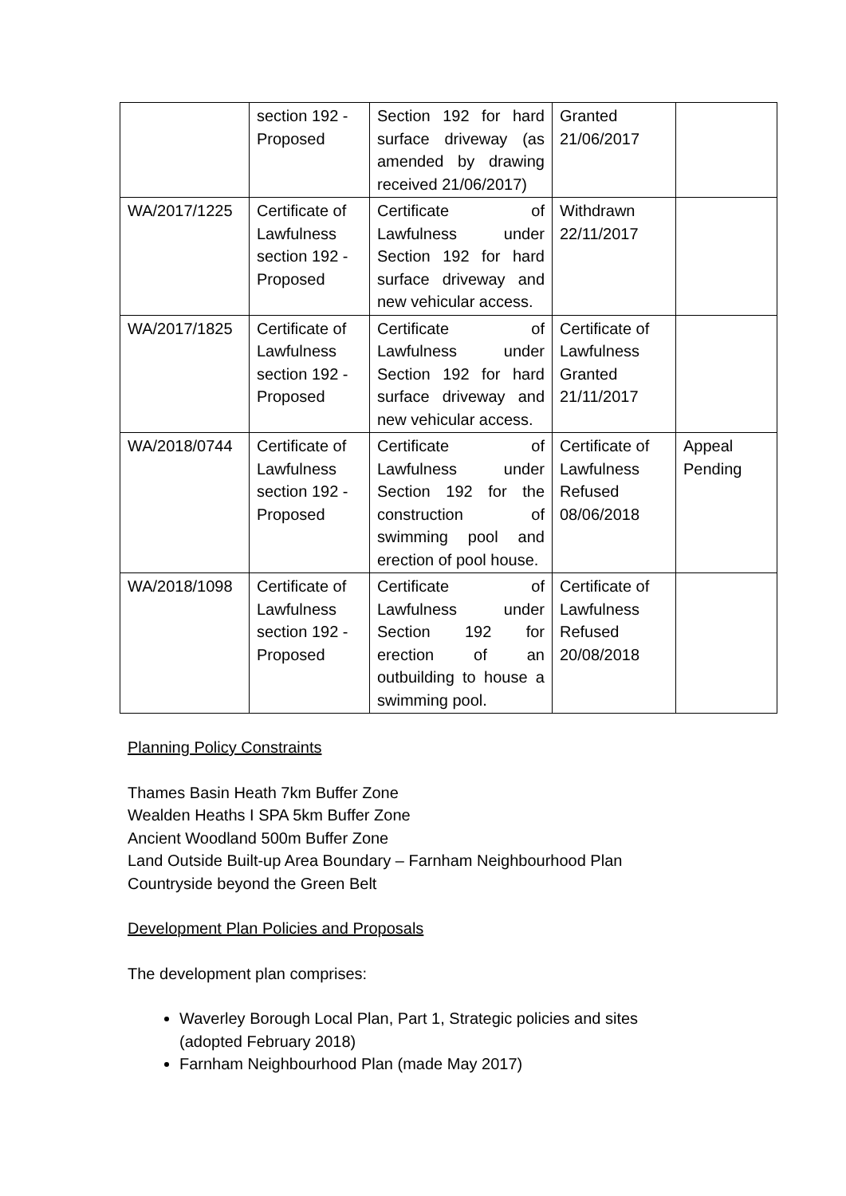| | section 192 - Proposed | Section 192 for hard surface driveway (as amended by drawing received 21/06/2017) | Granted 21/06/2017 | |
| WA/2017/1225 | Certificate of Lawfulness section 192 - Proposed | Certificate of Lawfulness under Section 192 for hard surface driveway and new vehicular access. | Withdrawn 22/11/2017 | |
| WA/2017/1825 | Certificate of Lawfulness section 192 - Proposed | Certificate of Lawfulness under Section 192 for hard surface driveway and new vehicular access. | Certificate of Lawfulness Granted 21/11/2017 | |
| WA/2018/0744 | Certificate of Lawfulness section 192 - Proposed | Certificate of Lawfulness under Section 192 for the construction of swimming pool and erection of pool house. | Certificate of Lawfulness Refused 08/06/2018 | Appeal Pending |
| WA/2018/1098 | Certificate of Lawfulness section 192 - Proposed | Certificate of Lawfulness under Section 192 for erection of an outbuilding to house a swimming pool. | Certificate of Lawfulness Refused 20/08/2018 | |
Planning Policy Constraints
Thames Basin Heath 7km Buffer Zone
Wealden Heaths I SPA 5km Buffer Zone
Ancient Woodland 500m Buffer Zone
Land Outside Built-up Area Boundary – Farnham Neighbourhood Plan
Countryside beyond the Green Belt
Development Plan Policies and Proposals
The development plan comprises:
Waverley Borough Local Plan, Part 1, Strategic policies and sites (adopted February 2018)
Farnham Neighbourhood Plan (made May 2017)